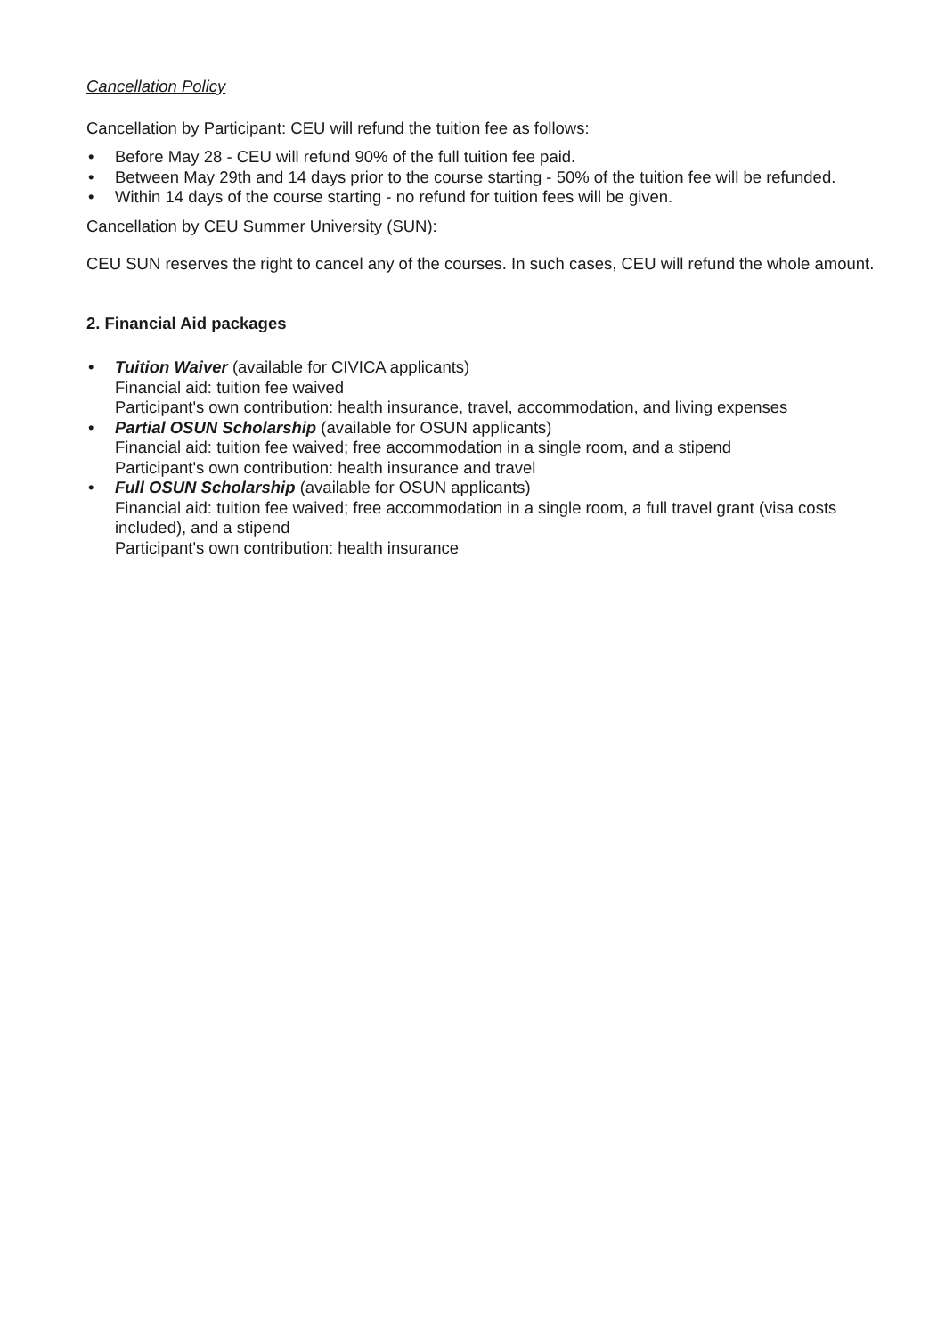Cancellation Policy
Cancellation by Participant: CEU will refund the tuition fee as follows:
• Before May 28 - CEU will refund 90% of the full tuition fee paid.
• Between May 29th and 14 days prior to the course starting - 50% of the tuition fee will be refunded.
• Within 14 days of the course starting - no refund for tuition fees will be given.
Cancellation by CEU Summer University (SUN):
CEU SUN reserves the right to cancel any of the courses. In such cases, CEU will refund the whole amount.
2. Financial Aid packages
• Tuition Waiver (available for CIVICA applicants)
Financial aid: tuition fee waived
Participant's own contribution: health insurance, travel, accommodation, and living expenses
• Partial OSUN Scholarship (available for OSUN applicants)
Financial aid: tuition fee waived; free accommodation in a single room, and a stipend
Participant's own contribution: health insurance and travel
• Full OSUN Scholarship (available for OSUN applicants)
Financial aid: tuition fee waived; free accommodation in a single room, a full travel grant (visa costs included), and a stipend
Participant's own contribution: health insurance